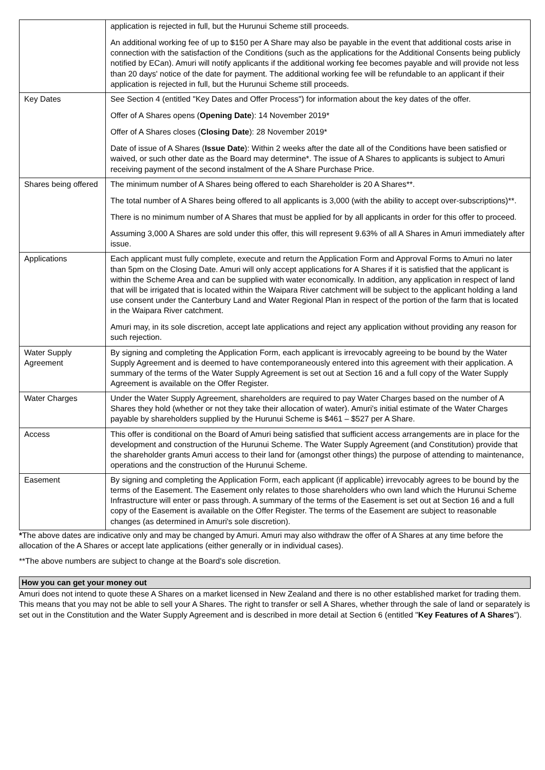| | application is rejected in full, but the Hurunui Scheme still proceeds. An additional working fee of up to $150 per A Share may also be payable in the event that additional costs arise in connection with the satisfaction of the Conditions (such as the applications for the Additional Consents being publicly notified by ECan). Amuri will notify applicants if the additional working fee becomes payable and will provide not less than 20 days' notice of the date for payment. The additional working fee will be refundable to an applicant if their application is rejected in full, but the Hurunui Scheme still proceeds. |
| Key Dates | See Section 4 (entitled "Key Dates and Offer Process") for information about the key dates of the offer. Offer of A Shares opens ( Opening Date ): 14 November 2019* Offer of A Shares closes ( Closing Date ): 28 November 2019* Date of issue of A Shares ( Issue Date ): Within 2 weeks after the date all of the Conditions have been satisfied or waived, or such other date as the Board may determine*. The issue of A Shares to applicants is subject to Amuri receiving payment of the second instalment of the A Share Purchase Price. |
| Shares being offered | The minimum number of A Shares being offered to each Shareholder is 20 A Shares**. The total number of A Shares being offered to all applicants is 3,000 (with the ability to accept over-subscriptions)**. There is no minimum number of A Shares that must be applied for by all applicants in order for this offer to proceed. Assuming 3,000 A Shares are sold under this offer, this will represent 9.63% of all A Shares in Amuri immediately after issue. |
| Applications | Each applicant must fully complete, execute and return the Application Form and Approval Forms to Amuri no later than 5pm on the Closing Date. Amuri will only accept applications for A Shares if it is satisfied that the applicant is within the Scheme Area and can be supplied with water economically. In addition, any application in respect of land that will be irrigated that is located within the Waipara River catchment will be subject to the applicant holding a land use consent under the Canterbury Land and Water Regional Plan in respect of the portion of the farm that is located in the Waipara River catchment. Amuri may, in its sole discretion, accept late applications and reject any application without providing any reason for such rejection. |
| Water Supply Agreement | By signing and completing the Application Form, each applicant is irrevocably agreeing to be bound by the Water Supply Agreement and is deemed to have contemporaneously entered into this agreement with their application. A summary of the terms of the Water Supply Agreement is set out at Section 16 and a full copy of the Water Supply Agreement is available on the Offer Register. |
| Water Charges | Under the Water Supply Agreement, shareholders are required to pay Water Charges based on the number of A Shares they hold (whether or not they take their allocation of water). Amuri's initial estimate of the Water Charges payable by shareholders supplied by the Hurunui Scheme is $461 – $527 per A Share. |
| Access | This offer is conditional on the Board of Amuri being satisfied that sufficient access arrangements are in place for the development and construction of the Hurunui Scheme. The Water Supply Agreement (and Constitution) provide that the shareholder grants Amuri access to their land for (amongst other things) the purpose of attending to maintenance, operations and the construction of the Hurunui Scheme. |
| Easement | By signing and completing the Application Form, each applicant (if applicable) irrevocably agrees to be bound by the terms of the Easement. The Easement only relates to those shareholders who own land which the Hurunui Scheme Infrastructure will enter or pass through. A summary of the terms of the Easement is set out at Section 16 and a full copy of the Easement is available on the Offer Register. The terms of the Easement are subject to reasonable changes (as determined in Amuri's sole discretion). |
*The above dates are indicative only and may be changed by Amuri. Amuri may also withdraw the offer of A Shares at any time before the allocation of the A Shares or accept late applications (either generally or in individual cases).
**The above numbers are subject to change at the Board's sole discretion.
How you can get your money out
Amuri does not intend to quote these A Shares on a market licensed in New Zealand and there is no other established market for trading them. This means that you may not be able to sell your A Shares. The right to transfer or sell A Shares, whether through the sale of land or separately is set out in the Constitution and the Water Supply Agreement and is described in more detail at Section 6 (entitled "Key Features of A Shares").